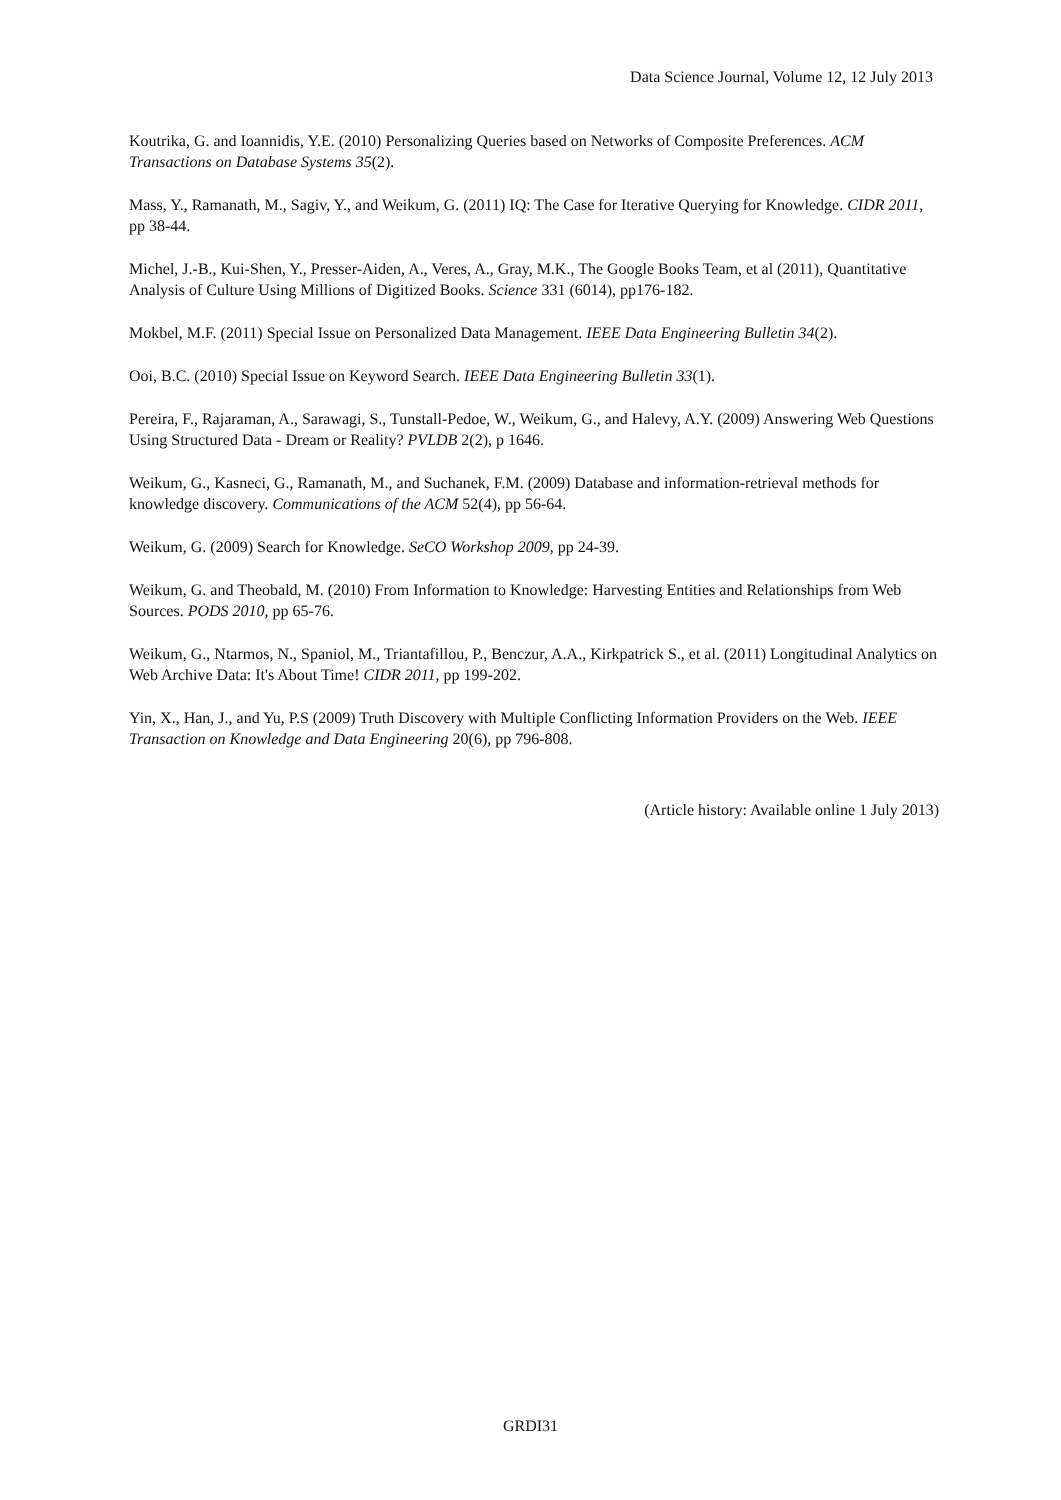Data Science Journal, Volume 12, 12 July 2013
Koutrika, G. and Ioannidis, Y.E. (2010) Personalizing Queries based on Networks of Composite Preferences. ACM Transactions on Database Systems 35(2).
Mass, Y., Ramanath, M., Sagiv, Y., and Weikum, G. (2011) IQ: The Case for Iterative Querying for Knowledge. CIDR 2011, pp 38-44.
Michel, J.-B., Kui-Shen, Y., Presser-Aiden, A., Veres, A., Gray, M.K., The Google Books Team, et al (2011), Quantitative Analysis of Culture Using Millions of Digitized Books. Science 331 (6014), pp176-182.
Mokbel, M.F. (2011) Special Issue on Personalized Data Management. IEEE Data Engineering Bulletin 34(2).
Ooi, B.C. (2010) Special Issue on Keyword Search. IEEE Data Engineering Bulletin 33(1).
Pereira, F., Rajaraman, A., Sarawagi, S., Tunstall-Pedoe, W., Weikum, G., and Halevy, A.Y. (2009) Answering Web Questions Using Structured Data - Dream or Reality? PVLDB 2(2), p 1646.
Weikum, G., Kasneci, G., Ramanath, M., and Suchanek, F.M. (2009) Database and information-retrieval methods for knowledge discovery. Communications of the ACM 52(4), pp 56-64.
Weikum, G. (2009) Search for Knowledge. SeCO Workshop 2009, pp 24-39.
Weikum, G. and Theobald, M. (2010) From Information to Knowledge: Harvesting Entities and Relationships from Web Sources. PODS 2010, pp 65-76.
Weikum, G., Ntarmos, N., Spaniol, M., Triantafillou, P., Benczur, A.A., Kirkpatrick S., et al. (2011) Longitudinal Analytics on Web Archive Data: It's About Time! CIDR 2011, pp 199-202.
Yin, X., Han, J., and Yu, P.S (2009) Truth Discovery with Multiple Conflicting Information Providers on the Web. IEEE Transaction on Knowledge and Data Engineering 20(6), pp 796-808.
(Article history: Available online 1 July 2013)
GRDI31